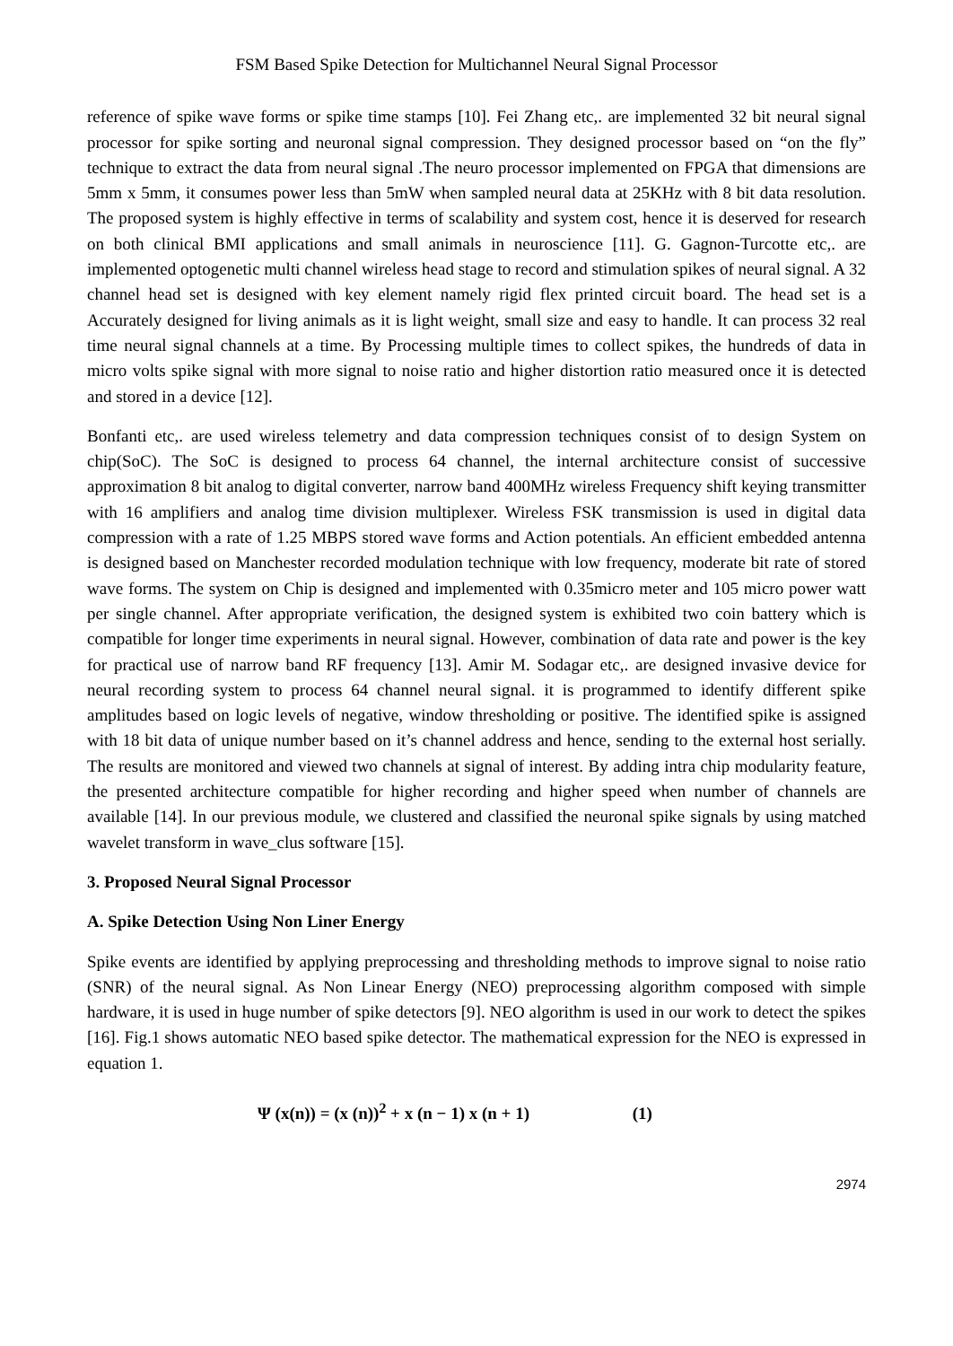FSM Based Spike Detection for Multichannel Neural Signal Processor
reference of spike wave forms or spike time stamps [10]. Fei Zhang etc,. are implemented 32 bit neural signal processor for spike sorting and neuronal signal compression. They designed processor based on “on the fly” technique to extract the data from neural signal .The neuro processor implemented on FPGA that dimensions are 5mm x 5mm, it consumes power less than 5mW when sampled neural data at 25KHz with 8 bit data resolution. The proposed system is highly effective in terms of scalability and system cost, hence it is deserved for research on both clinical BMI applications and small animals in neuroscience [11]. G. Gagnon-Turcotte etc,. are implemented optogenetic multi channel wireless head stage to record and stimulation spikes of neural signal. A 32 channel head set is designed with key element namely rigid flex printed circuit board. The head set is a Accurately designed for living animals as it is light weight, small size and easy to handle. It can process 32 real time neural signal channels at a time. By Processing multiple times to collect spikes, the hundreds of data in micro volts spike signal with more signal to noise ratio and higher distortion ratio measured once it is detected and stored in a device [12].
Bonfanti etc,. are used wireless telemetry and data compression techniques consist of to design System on chip(SoC). The SoC is designed to process 64 channel, the internal architecture consist of successive approximation 8 bit analog to digital converter, narrow band 400MHz wireless Frequency shift keying transmitter with 16 amplifiers and analog time division multiplexer. Wireless FSK transmission is used in digital data compression with a rate of 1.25 MBPS stored wave forms and Action potentials. An efficient embedded antenna is designed based on Manchester recorded modulation technique with low frequency, moderate bit rate of stored wave forms. The system on Chip is designed and implemented with 0.35micro meter and 105 micro power watt per single channel. After appropriate verification, the designed system is exhibited two coin battery which is compatible for longer time experiments in neural signal. However, combination of data rate and power is the key for practical use of narrow band RF frequency [13]. Amir M. Sodagar etc,. are designed invasive device for neural recording system to process 64 channel neural signal. it is programmed to identify different spike amplitudes based on logic levels of negative, window thresholding or positive. The identified spike is assigned with 18 bit data of unique number based on it’s channel address and hence, sending to the external host serially. The results are monitored and viewed two channels at signal of interest. By adding intra chip modularity feature, the presented architecture compatible for higher recording and higher speed when number of channels are available [14]. In our previous module, we clustered and classified the neuronal spike signals by using matched wavelet transform in wave_clus software [15].
3. Proposed Neural Signal Processor
A. Spike Detection Using Non Liner Energy
Spike events are identified by applying preprocessing and thresholding methods to improve signal to noise ratio (SNR) of the neural signal. As Non Linear Energy (NEO) preprocessing algorithm composed with simple hardware, it is used in huge number of spike detectors [9]. NEO algorithm is used in our work to detect the spikes [16]. Fig.1 shows automatic NEO based spike detector. The mathematical expression for the NEO is expressed in equation 1.
Ψ (x(n)) = (x (n))<sup>2</sup> + x (n − 1) x (n + 1) (1)
2974